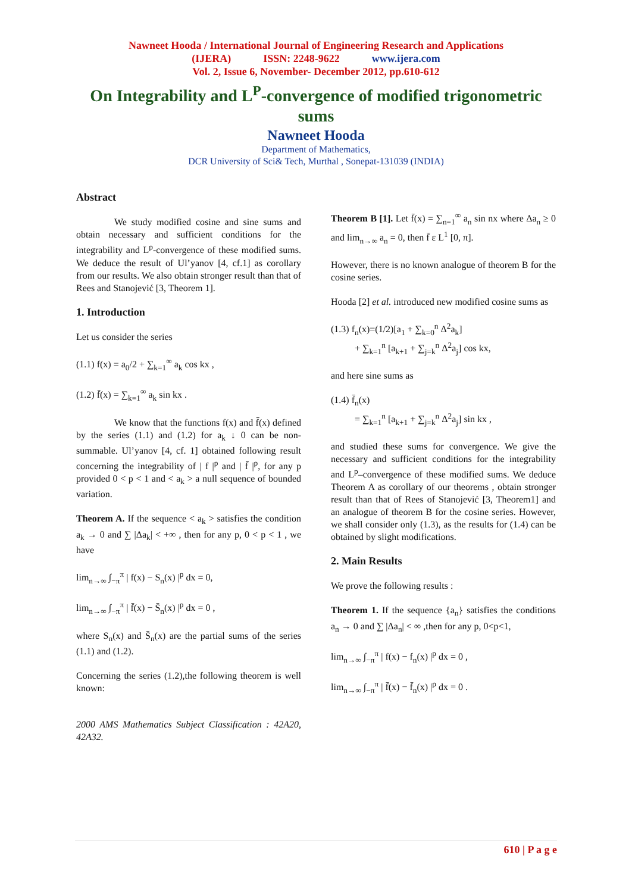Nawneet Hooda / International Journal of Engineering Research and Applications
(IJERA) ISSN: 2248-9622 www.ijera.com
Vol. 2, Issue 6, November- December 2012, pp.610-612
On Integrability and L<sup>P</sup>-convergence of modified trigonometric sums
Nawneet Hooda
Department of Mathematics,
DCR University of Sci& Tech, Murthal , Sonepat-131039 (INDIA)
Abstract
We study modified cosine and sine sums and obtain necessary and sufficient conditions for the integrability and L<sup>p</sup>-convergence of these modified sums. We deduce the result of Ul’yanov [4, cf.1] as corollary from our results. We also obtain stronger result than that of Rees and Stanojević [3, Theorem 1].
1. Introduction
Let us consider the series
(1.1) f(x) = a<sub>0</sub>/2 + ∑<sub>k=1</sub><sup>∞</sup> a<sub>k</sub> cos kx ,
(1.2) f̄(x) = ∑<sub>k=1</sub><sup>∞</sup> a<sub>k</sub> sin kx .
We know that the functions f(x) and f̄(x) defined by the series (1.1) and (1.2) for a<sub>k</sub> ↓ 0 can be non-summable. Ul’yanov [4, cf. 1] obtained following result concerning the integrability of | f |<sup>p</sup> and | f̄ |<sup>p</sup>, for any p provided 0 < p < 1 and < a<sub>k</sub> > a null sequence of bounded variation.
Theorem A. If the sequence < a<sub>k</sub> > satisfies the condition a<sub>k</sub> → 0 and ∑ |Δa<sub>k</sub>| < +∞ , then for any p, 0 < p < 1 , we have
lim<sub>n→∞</sub> ∫<sub>−π</sub><sup>π</sup> | f(x) − S<sub>n</sub>(x) |<sup>p</sup> dx = 0,
lim<sub>n→∞</sub> ∫<sub>−π</sub><sup>π</sup> | f̄(x) − S̄<sub>n</sub>(x) |<sup>p</sup> dx = 0 ,
where S<sub>n</sub>(x) and S̄<sub>n</sub>(x) are the partial sums of the series (1.1) and (1.2).
Concerning the series (1.2),the following theorem is well known:
2000 AMS Mathematics Subject Classification : 42A20, 42A32.
Theorem B [1]. Let f̄(x) = ∑<sub>n=1</sub><sup>∞</sup> a<sub>n</sub> sin nx where Δa<sub>n</sub> ≥ 0 and lim<sub>n→∞</sub> a<sub>n</sub> = 0, then f̄ ε L<sup>1</sup> [0, π].
However, there is no known analogue of theorem B for the cosine series.
Hooda [2] et al. introduced new modified cosine sums as
(1.3) f<sub>n</sub>(x)=(1/2)[a<sub>1</sub> + ∑<sub>k=0</sub><sup>n</sup> Δ<sup>2</sup>a<sub>k</sub>]
+ ∑<sub>k=1</sub><sup>n</sup> [a<sub>k+1</sub> + ∑<sub>j=k</sub><sup>n</sup> Δ<sup>2</sup>a<sub>j</sub>] cos kx,
and here sine sums as
(1.4) f̄<sub>n</sub>(x)
= ∑<sub>k=1</sub><sup>n</sup> [a<sub>k+1</sub> + ∑<sub>j=k</sub><sup>n</sup> Δ<sup>2</sup>a<sub>j</sub>] sin kx ,
and studied these sums for convergence. We give the necessary and sufficient conditions for the integrability and L<sup>p</sup>–convergence of these modified sums. We deduce Theorem A as corollary of our theorems , obtain stronger result than that of Rees of Stanojević [3, Theorem1] and an analogue of theorem B for the cosine series. However, we shall consider only (1.3), as the results for (1.4) can be obtained by slight modifications.
2. Main Results
We prove the following results :
Theorem 1. If the sequence {a<sub>n</sub>} satisfies the conditions a<sub>n</sub> → 0 and ∑ |Δa<sub>n</sub>| < ∞ ,then for any p, 0<p<1,
lim<sub>n→∞</sub> ∫<sub>−π</sub><sup>π</sup> | f(x) − f<sub>n</sub>(x) |<sup>p</sup> dx = 0 ,
lim<sub>n→∞</sub> ∫<sub>−π</sub><sup>π</sup> | f̄(x) − f̄<sub>n</sub>(x) |<sup>p</sup> dx = 0 .
610 | P a g e